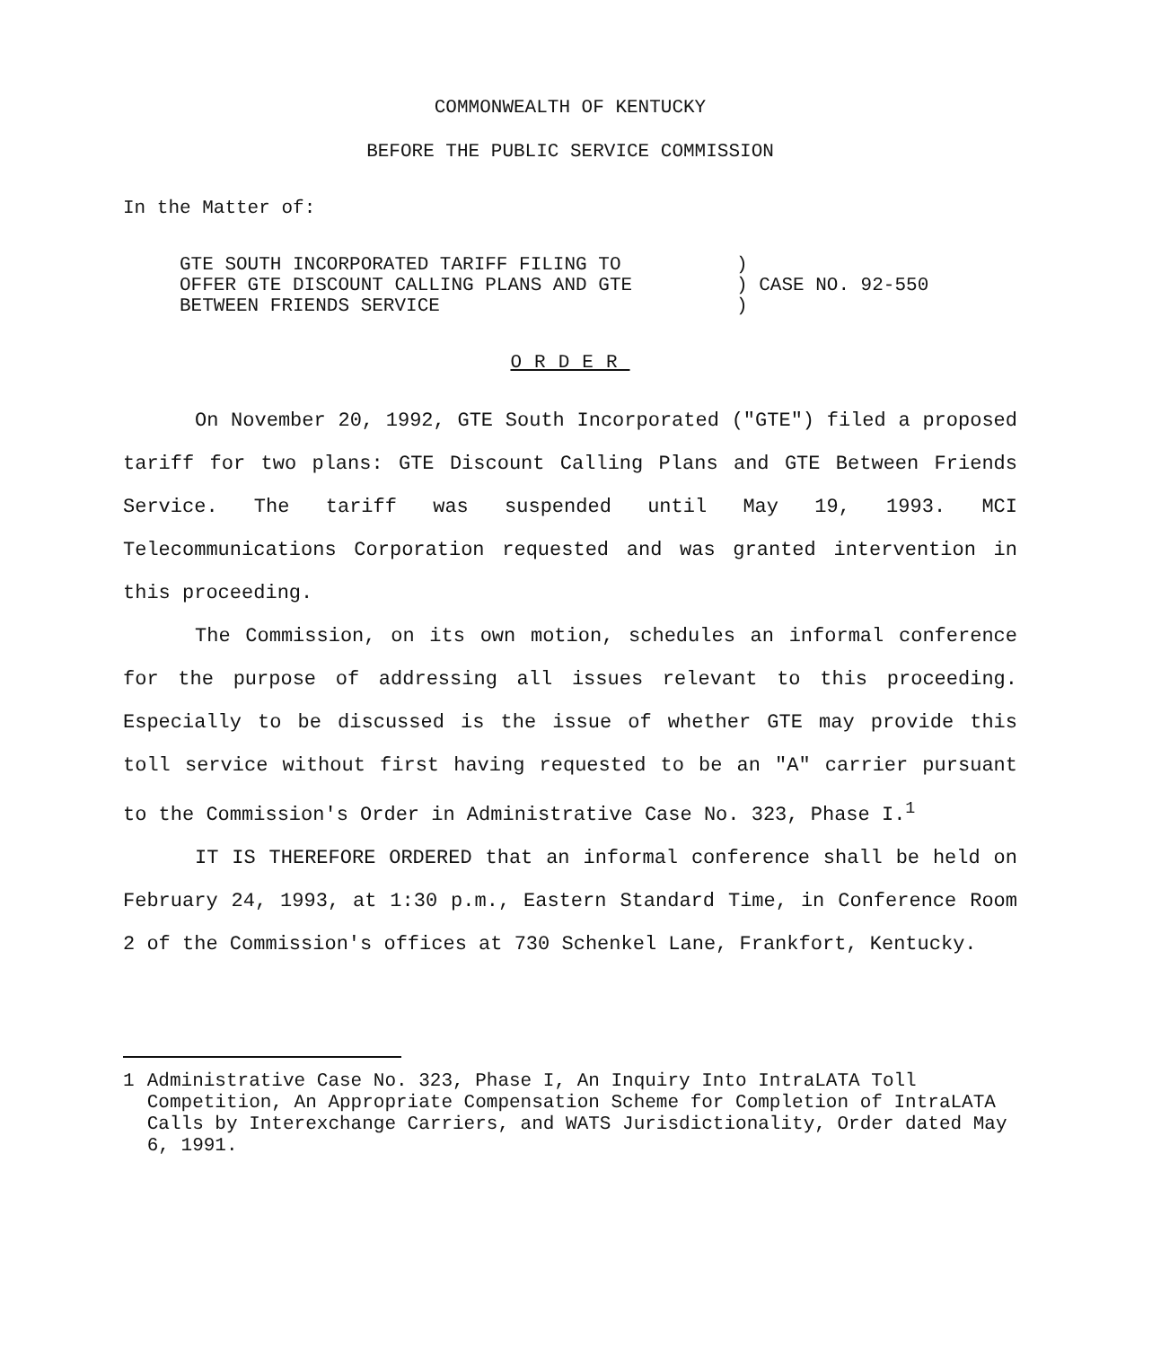COMMONWEALTH OF KENTUCKY
BEFORE THE PUBLIC SERVICE COMMISSION
In the Matter of:
| GTE SOUTH INCORPORATED TARIFF FILING TO | ) |
| OFFER GTE DISCOUNT CALLING PLANS AND GTE | ) CASE NO. 92-550 |
| BETWEEN FRIENDS SERVICE | ) |
ORDER
On November 20, 1992, GTE South Incorporated ("GTE") filed a proposed tariff for two plans: GTE Discount Calling Plans and GTE Between Friends Service. The tariff was suspended until May 19, 1993. MCI Telecommunications Corporation requested and was granted intervention in this proceeding.
The Commission, on its own motion, schedules an informal conference for the purpose of addressing all issues relevant to this proceeding. Especially to be discussed is the issue of whether GTE may provide this toll service without first having requested to be an "A" carrier pursuant to the Commission's Order in Administrative Case No. 323, Phase I.<sup>1</sup>
IT IS THEREFORE ORDERED that an informal conference shall be held on February 24, 1993, at 1:30 p.m., Eastern Standard Time, in Conference Room 2 of the Commission's offices at 730 Schenkel Lane, Frankfort, Kentucky.
1 Administrative Case No. 323, Phase I, An Inquiry Into IntraLATA Toll Competition, An Appropriate Compensation Scheme for Completion of IntraLATA Calls by Interexchange Carriers, and WATS Jurisdictionality, Order dated May 6, 1991.